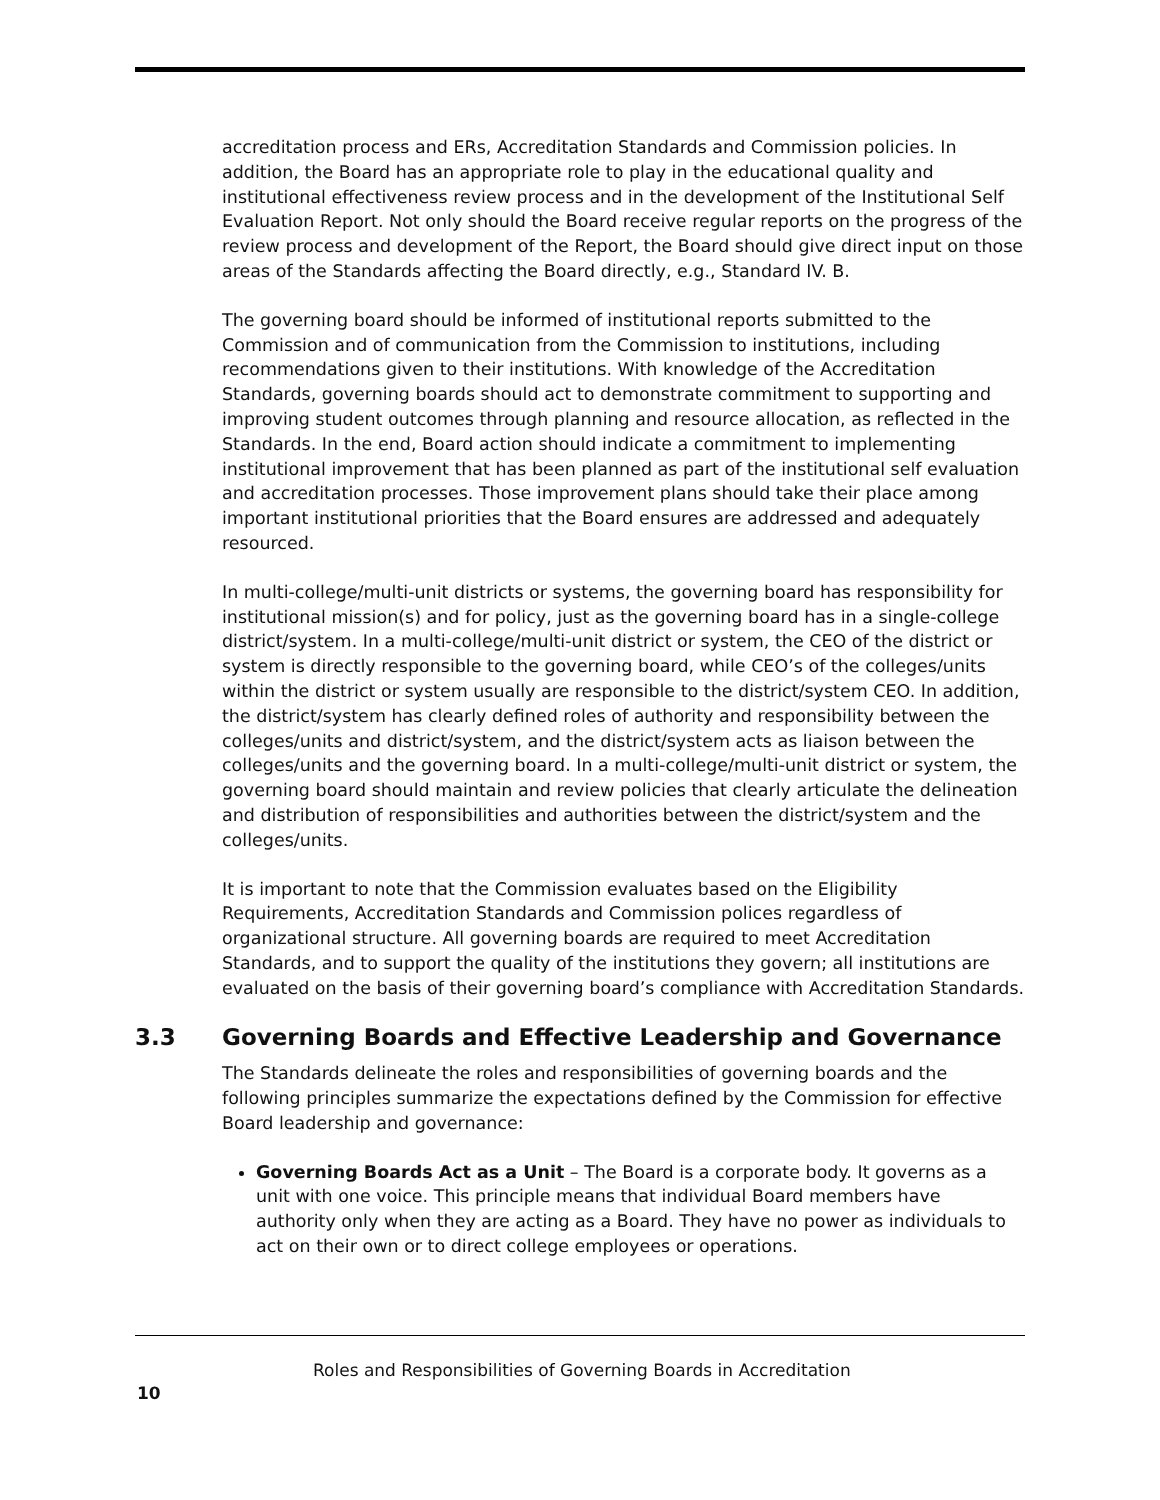accreditation process and ERs, Accreditation Standards and Commission policies. In addition, the Board has an appropriate role to play in the educational quality and institutional effectiveness review process and in the development of the Institutional Self Evaluation Report. Not only should the Board receive regular reports on the progress of the review process and development of the Report, the Board should give direct input on those areas of the Standards affecting the Board directly, e.g., Standard IV. B.
The governing board should be informed of institutional reports submitted to the Commission and of communication from the Commission to institutions, including recommendations given to their institutions. With knowledge of the Accreditation Standards, governing boards should act to demonstrate commitment to supporting and improving student outcomes through planning and resource allocation, as reflected in the Standards. In the end, Board action should indicate a commitment to implementing institutional improvement that has been planned as part of the institutional self evaluation and accreditation processes. Those improvement plans should take their place among important institutional priorities that the Board ensures are addressed and adequately resourced.
In multi-college/multi-unit districts or systems, the governing board has responsibility for institutional mission(s) and for policy, just as the governing board has in a single-college district/system. In a multi-college/multi-unit district or system, the CEO of the district or system is directly responsible to the governing board, while CEO’s of the colleges/units within the district or system usually are responsible to the district/system CEO. In addition, the district/system has clearly defined roles of authority and responsibility between the colleges/units and district/system, and the district/system acts as liaison between the colleges/units and the governing board. In a multi-college/multi-unit district or system, the governing board should maintain and review policies that clearly articulate the delineation and distribution of responsibilities and authorities between the district/system and the colleges/units.
It is important to note that the Commission evaluates based on the Eligibility Requirements, Accreditation Standards and Commission polices regardless of organizational structure. All governing boards are required to meet Accreditation Standards, and to support the quality of the institutions they govern; all institutions are evaluated on the basis of their governing board’s compliance with Accreditation Standards.
3.3 Governing Boards and Effective Leadership and Governance
The Standards delineate the roles and responsibilities of governing boards and the following principles summarize the expectations defined by the Commission for effective Board leadership and governance:
Governing Boards Act as a Unit – The Board is a corporate body. It governs as a unit with one voice. This principle means that individual Board members have authority only when they are acting as a Board. They have no power as individuals to act on their own or to direct college employees or operations.
Roles and Responsibilities of Governing Boards in Accreditation
10